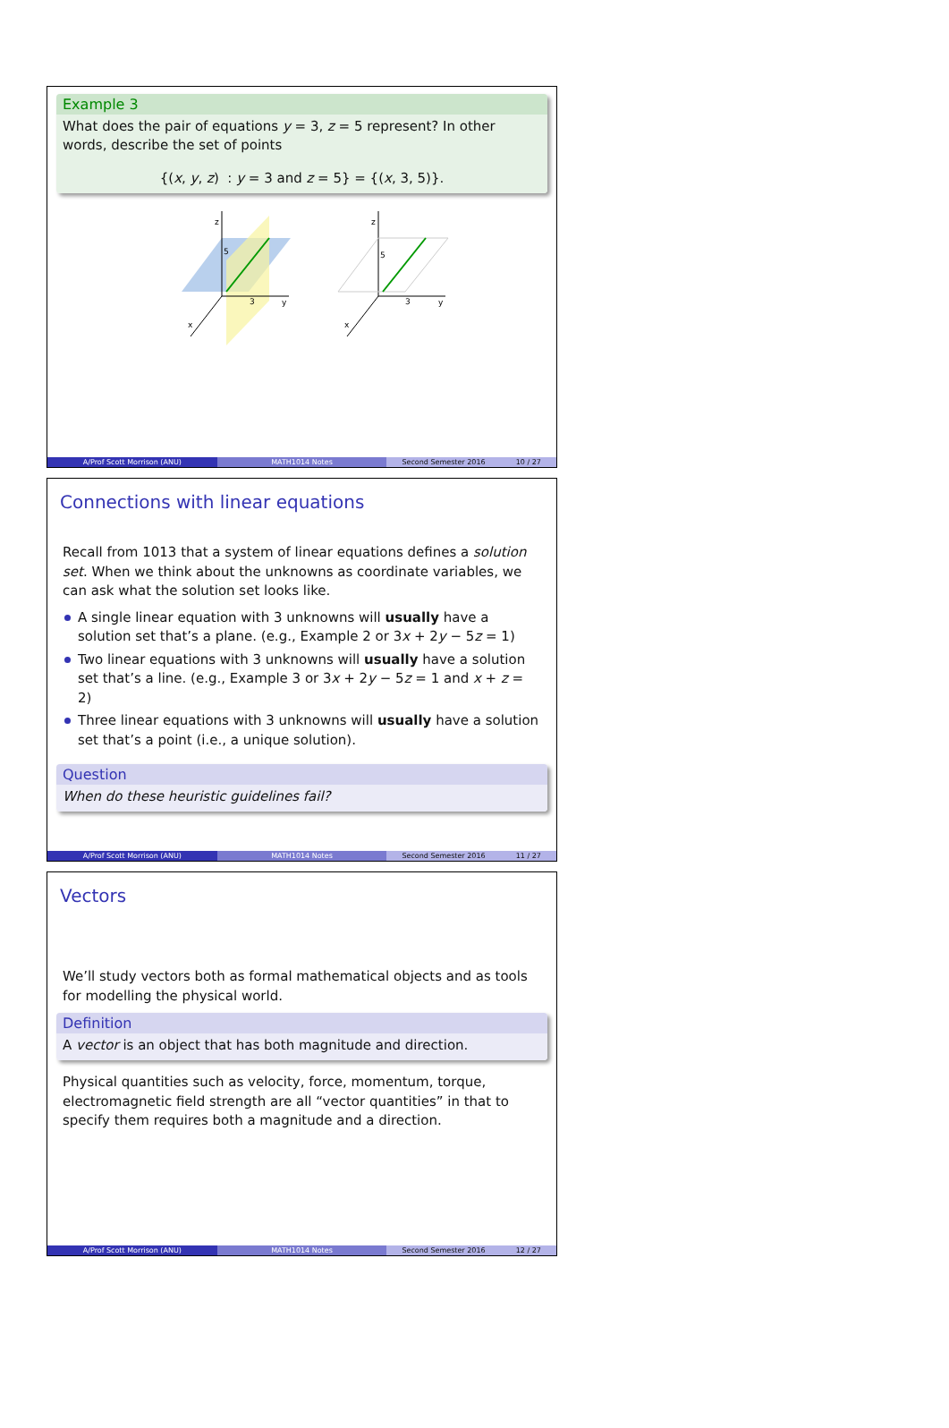Example 3
What does the pair of equations y = 3, z = 5 represent? In other words, describe the set of points
{(x, y, z) : y = 3 and z = 5} = {(x, 3, 5)}.
z
y
x
5
3
z
y
x
5
3
A/Prof Scott Morrison (ANU) MATH1014 Notes Second Semester 2016 10 / 27
Connections with linear equations
Recall from 1013 that a system of linear equations defines a solution set. When we think about the unknowns as coordinate variables, we can ask what the solution set looks like.
A single linear equation with 3 unknowns will usually have a solution set that’s a plane. (e.g., Example 2 or 3x + 2y − 5z = 1)
Two linear equations with 3 unknowns will usually have a solution set that’s a line. (e.g., Example 3 or 3x + 2y − 5z = 1 and x + z = 2)
Three linear equations with 3 unknowns will usually have a solution set that’s a point (i.e., a unique solution).
Question
When do these heuristic guidelines fail?
A/Prof Scott Morrison (ANU) MATH1014 Notes Second Semester 2016 11 / 27
Vectors
We’ll study vectors both as formal mathematical objects and as tools for modelling the physical world.
Definition
A vector is an object that has both magnitude and direction.
Physical quantities such as velocity, force, momentum, torque, electromagnetic field strength are all “vector quantities” in that to specify them requires both a magnitude and a direction.
A/Prof Scott Morrison (ANU) MATH1014 Notes Second Semester 2016 12 / 27